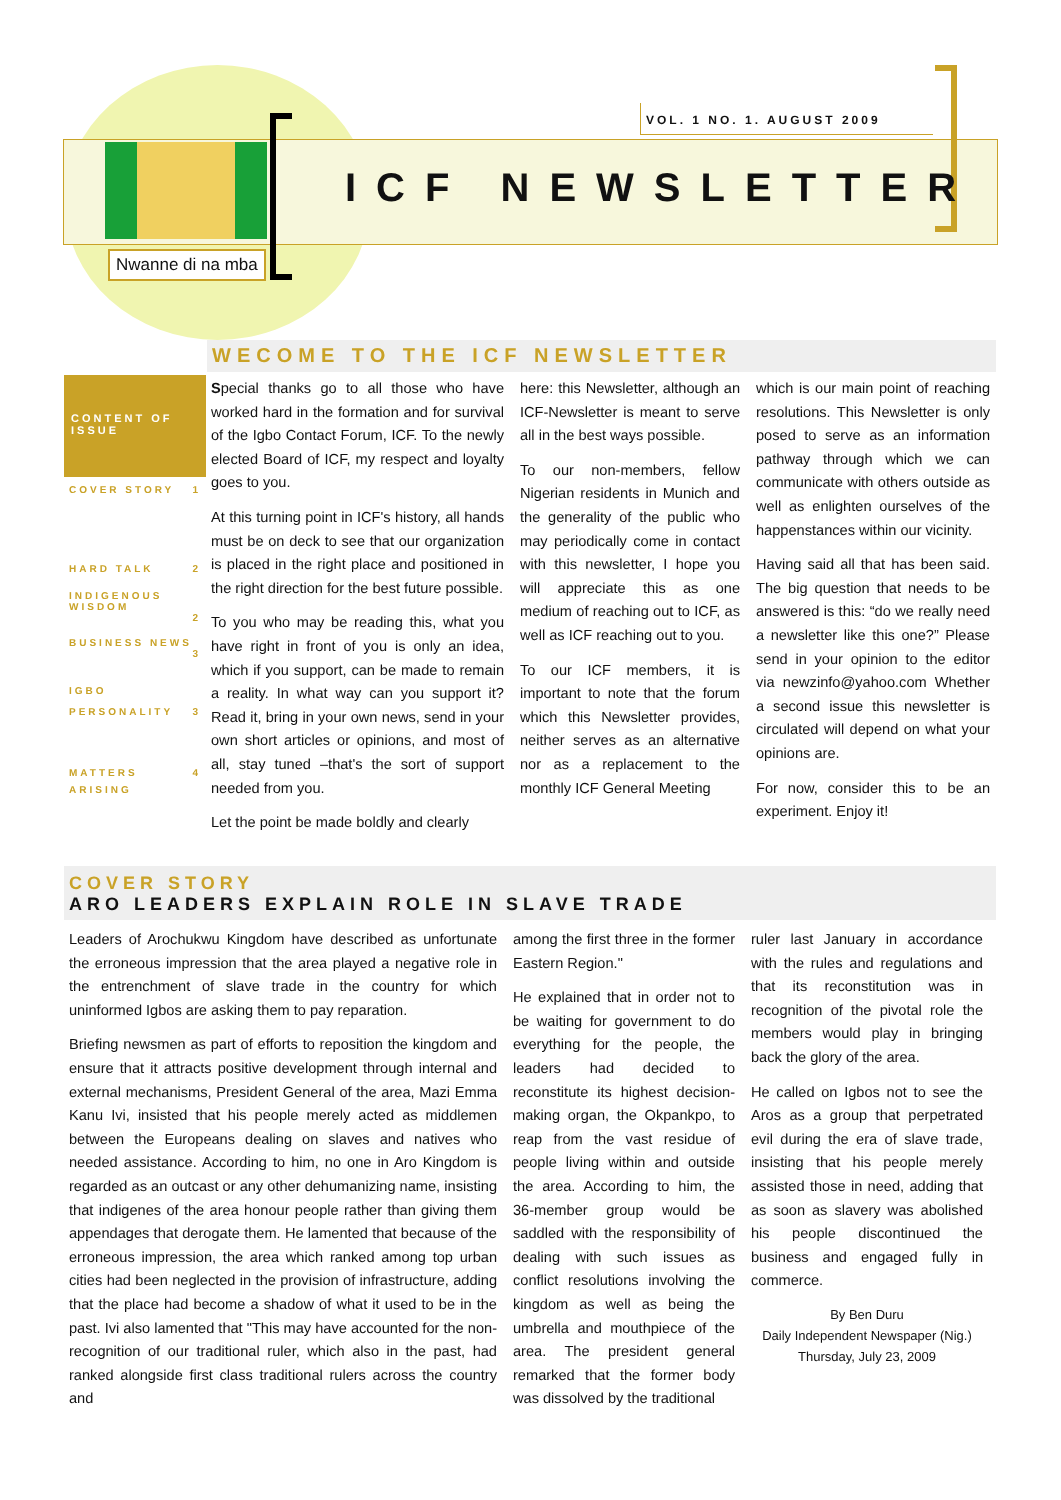VOL. 1 NO. 1. AUGUST 2009
ICF NEWSLETTER
Nwanne di na mba
WECOME TO THE ICF NEWSLETTER
CONTENT OF ISSUE
COVER STORY 1
HARD TALK 2
INDIGENOUS WISDOM
2
BUSINESS NEWS
3
IGBO
PERSONALITY 3
MATTERS 4
ARISING
Special thanks go to all those who have worked hard in the formation and for survival of the Igbo Contact Forum, ICF. To the newly elected Board of ICF, my respect and loyalty goes to you.
At this turning point in ICF's history, all hands must be on deck to see that our organization is placed in the right place and positioned in the right direction for the best future possible.
To you who may be reading this, what you have right in front of you is only an idea, which if you support, can be made to remain a reality. In what way can you support it? Read it, bring in your own news, send in your own short articles or opinions, and most of all, stay tuned –that's the sort of support needed from you.
Let the point be made boldly and clearly
here: this Newsletter, although an ICF-Newsletter is meant to serve all in the best ways possible.
To our non-members, fellow Nigerian residents in Munich and the generality of the public who may periodically come in contact with this newsletter, I hope you will appreciate this as one medium of reaching out to ICF, as well as ICF reaching out to you.
To our ICF members, it is important to note that the forum which this Newsletter provides, neither serves as an alternative nor as a replacement to the monthly ICF General Meeting
which is our main point of reaching resolutions. This Newsletter is only posed to serve as an information pathway through which we can communicate with others outside as well as enlighten ourselves of the happenstances within our vicinity.
Having said all that has been said. The big question that needs to be answered is this: “do we really need a newsletter like this one?” Please send in your opinion to the editor via newzinfo@yahoo.com Whether a second issue this newsletter is circulated will depend on what your opinions are.
For now, consider this to be an experiment. Enjoy it!
COVER STORY
ARO LEADERS EXPLAIN ROLE IN SLAVE TRADE
Leaders of Arochukwu Kingdom have described as unfortunate the erroneous impression that the area played a negative role in the entrenchment of slave trade in the country for which uninformed Igbos are asking them to pay reparation.
Briefing newsmen as part of efforts to reposition the kingdom and ensure that it attracts positive development through internal and external mechanisms, President General of the area, Mazi Emma Kanu Ivi, insisted that his people merely acted as middlemen between the Europeans dealing on slaves and natives who needed assistance. According to him, no one in Aro Kingdom is regarded as an outcast or any other dehumanizing name, insisting that indigenes of the area honour people rather than giving them appendages that derogate them. He lamented that because of the erroneous impression, the area which ranked among top urban cities had been neglected in the provision of infrastructure, adding that the place had become a shadow of what it used to be in the past. Ivi also lamented that "This may have accounted for the non-recognition of our traditional ruler, which also in the past, had ranked alongside first class traditional rulers across the country and
among the first three in the former Eastern Region."
He explained that in order not to be waiting for government to do everything for the people, the leaders had decided to reconstitute its highest decision-making organ, the Okpankpo, to reap from the vast residue of people living within and outside the area. According to him, the 36-member group would be saddled with the responsibility of dealing with such issues as conflict resolutions involving the kingdom as well as being the umbrella and mouthpiece of the area. The president general remarked that the former body was dissolved by the traditional
ruler last January in accordance with the rules and regulations and that its reconstitution was in recognition of the pivotal role the members would play in bringing back the glory of the area.
He called on Igbos not to see the Aros as a group that perpetrated evil during the era of slave trade, insisting that his people merely assisted those in need, adding that as soon as slavery was abolished his people discontinued the business and engaged fully in commerce.
By Ben Duru
Daily Independent Newspaper (Nig.)
Thursday, July 23, 2009